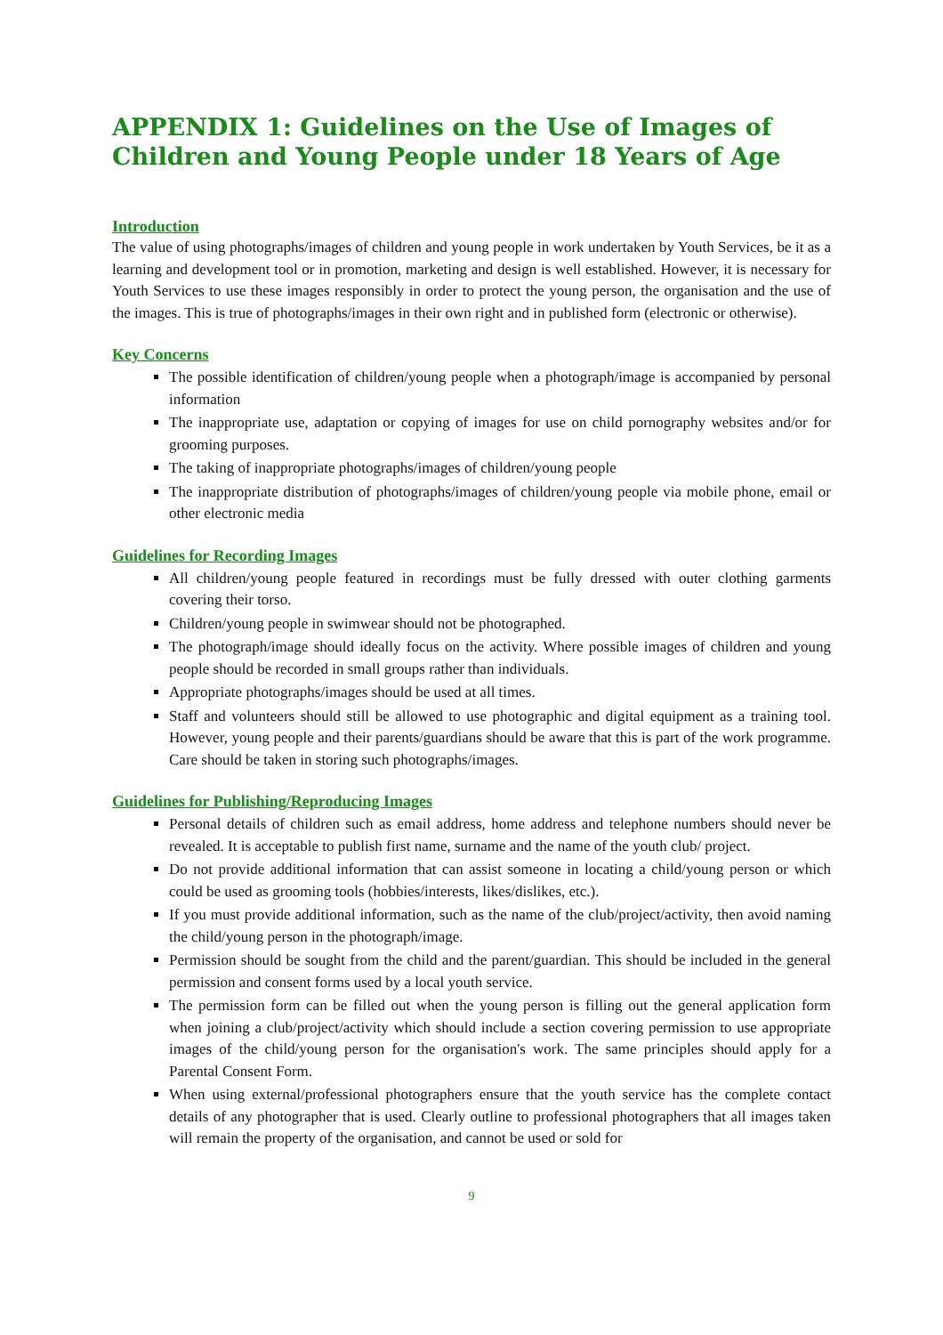APPENDIX 1: Guidelines on the Use of Images of Children and Young People under 18 Years of Age
Introduction
The value of using photographs/images of children and young people in work undertaken by Youth Services, be it as a learning and development tool or in promotion, marketing and design is well established. However, it is necessary for Youth Services to use these images responsibly in order to protect the young person, the organisation and the use of the images. This is true of photographs/images in their own right and in published form (electronic or otherwise).
Key Concerns
The possible identification of children/young people when a photograph/image is accompanied by personal information
The inappropriate use, adaptation or copying of images for use on child pornography websites and/or for grooming purposes.
The taking of inappropriate photographs/images of children/young people
The inappropriate distribution of photographs/images of children/young people via mobile phone, email or other electronic media
Guidelines for Recording Images
All children/young people featured in recordings must be fully dressed with outer clothing garments covering their torso.
Children/young people in swimwear should not be photographed.
The photograph/image should ideally focus on the activity. Where possible images of children and young people should be recorded in small groups rather than individuals.
Appropriate photographs/images should be used at all times.
Staff and volunteers should still be allowed to use photographic and digital equipment as a training tool. However, young people and their parents/guardians should be aware that this is part of the work programme. Care should be taken in storing such photographs/images.
Guidelines for Publishing/Reproducing Images
Personal details of children such as email address, home address and telephone numbers should never be revealed. It is acceptable to publish first name, surname and the name of the youth club/ project.
Do not provide additional information that can assist someone in locating a child/young person or which could be used as grooming tools (hobbies/interests, likes/dislikes, etc.).
If you must provide additional information, such as the name of the club/project/activity, then avoid naming the child/young person in the photograph/image.
Permission should be sought from the child and the parent/guardian. This should be included in the general permission and consent forms used by a local youth service.
The permission form can be filled out when the young person is filling out the general application form when joining a club/project/activity which should include a section covering permission to use appropriate images of the child/young person for the organisation's work. The same principles should apply for a Parental Consent Form.
When using external/professional photographers ensure that the youth service has the complete contact details of any photographer that is used. Clearly outline to professional photographers that all images taken will remain the property of the organisation, and cannot be used or sold for
9